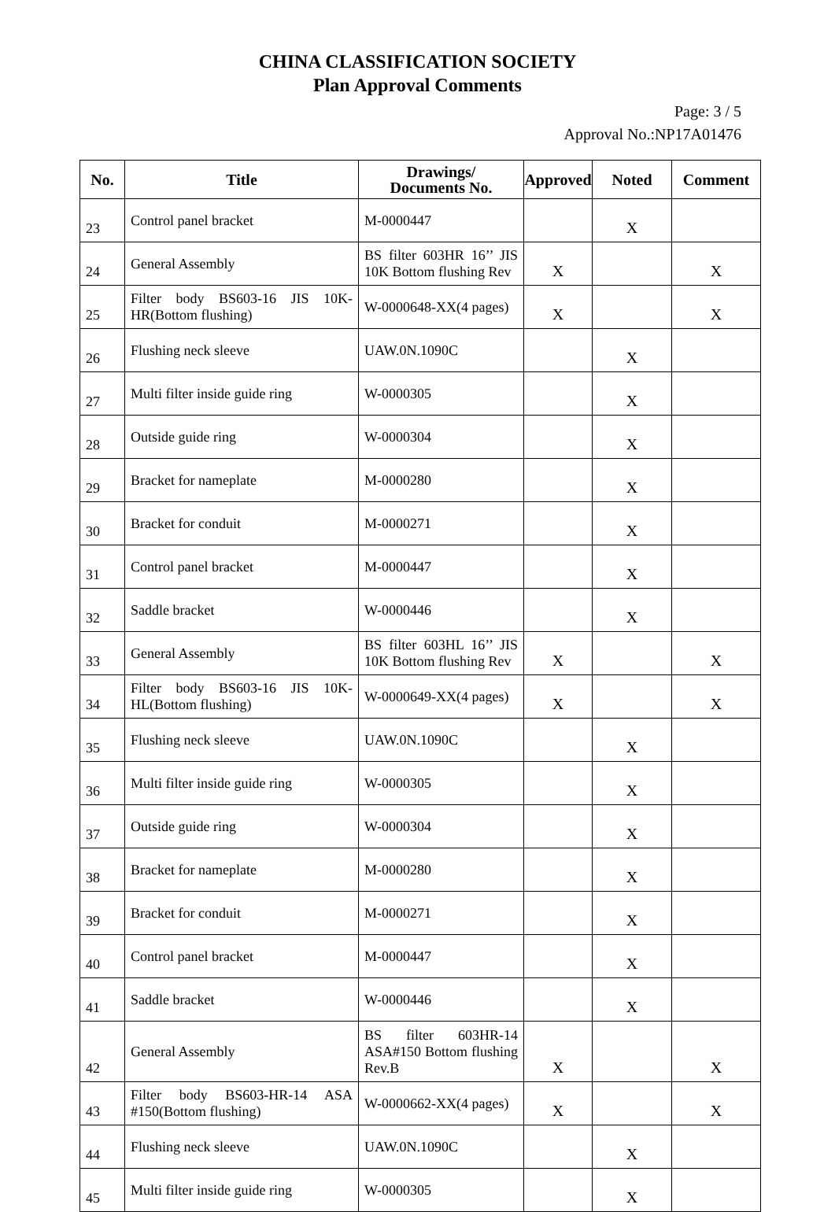CHINA CLASSIFICATION SOCIETY
Plan Approval Comments
Page: 3 / 5
Approval No.:NP17A01476
| No. | Title | Drawings/ Documents No. | Approved | Noted | Comment |
| --- | --- | --- | --- | --- | --- |
| 23 | Control panel bracket | M-0000447 | | X | |
| 24 | General Assembly | BS filter 603HR 16’’ JIS 10K Bottom flushing Rev | X | | X |
| 25 | Filter body BS603-16 JIS 10K-HR(Bottom flushing) | W-0000648-XX(4 pages) | X | | X |
| 26 | Flushing neck sleeve | UAW.0N.1090C | | X | |
| 27 | Multi filter inside guide ring | W-0000305 | | X | |
| 28 | Outside guide ring | W-0000304 | | X | |
| 29 | Bracket for nameplate | M-0000280 | | X | |
| 30 | Bracket for conduit | M-0000271 | | X | |
| 31 | Control panel bracket | M-0000447 | | X | |
| 32 | Saddle bracket | W-0000446 | | X | |
| 33 | General Assembly | BS filter 603HL 16’’ JIS 10K Bottom flushing Rev | X | | X |
| 34 | Filter body BS603-16 JIS 10K-HL(Bottom flushing) | W-0000649-XX(4 pages) | X | | X |
| 35 | Flushing neck sleeve | UAW.0N.1090C | | X | |
| 36 | Multi filter inside guide ring | W-0000305 | | X | |
| 37 | Outside guide ring | W-0000304 | | X | |
| 38 | Bracket for nameplate | M-0000280 | | X | |
| 39 | Bracket for conduit | M-0000271 | | X | |
| 40 | Control panel bracket | M-0000447 | | X | |
| 41 | Saddle bracket | W-0000446 | | X | |
| 42 | General Assembly | BS filter 603HR-14 ASA#150 Bottom flushing Rev.B | X | | X |
| 43 | Filter body BS603-HR-14 ASA #150(Bottom flushing) | W-0000662-XX(4 pages) | X | | X |
| 44 | Flushing neck sleeve | UAW.0N.1090C | | X | |
| 45 | Multi filter inside guide ring | W-0000305 | | X | |